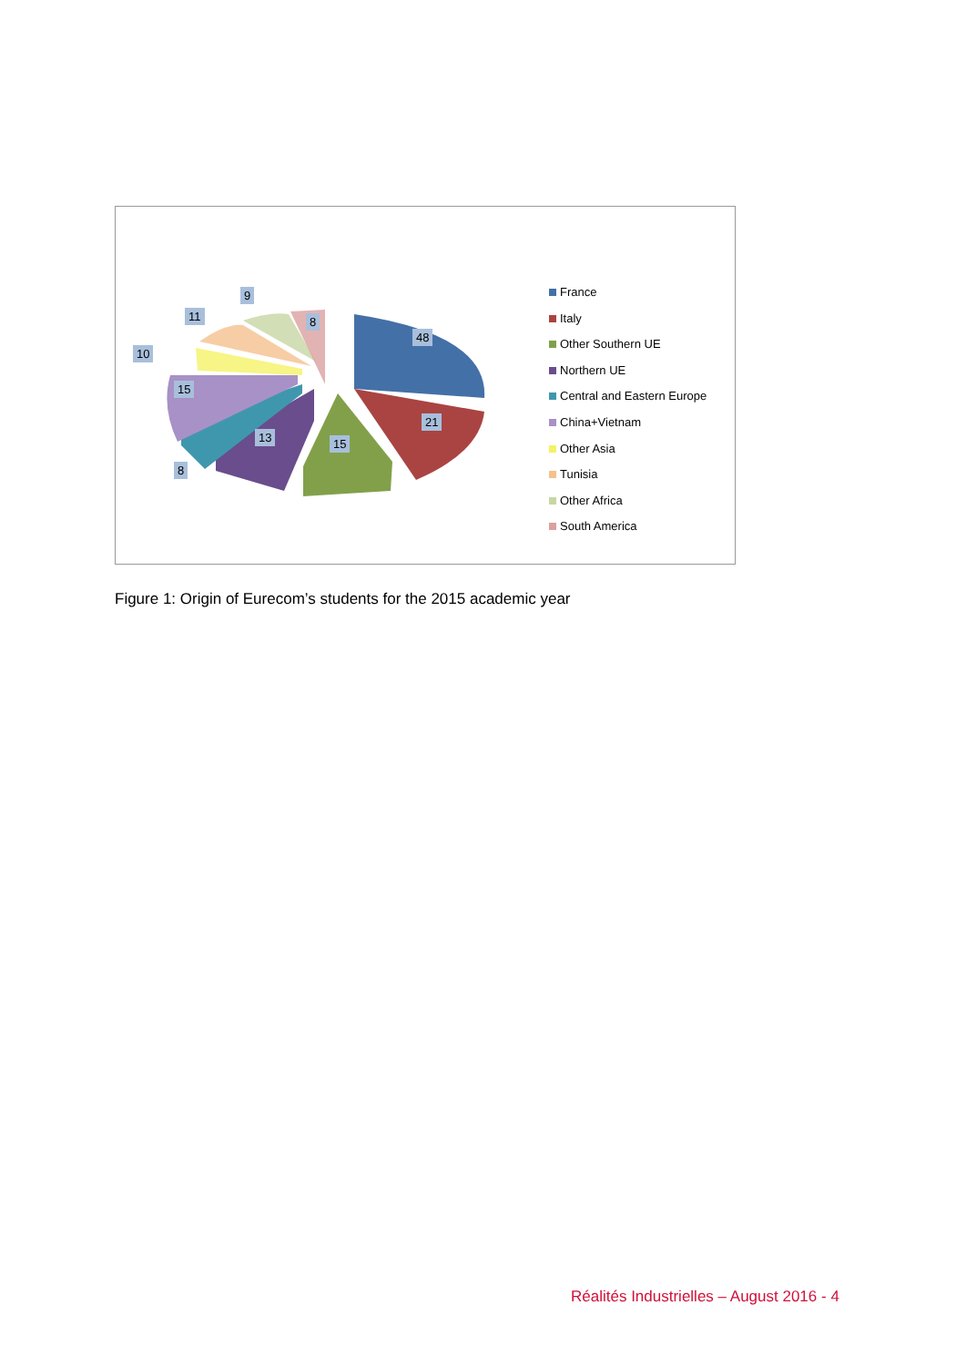9
11 8
10
48
15
21
13 15
8
France
Italy
Other Southern UE
Northern UE
Central and Eastern Europe
China+Vietnam
Other Asia
Tunisia
Other Africa
South America
Figure 1: Origin of Eurecom’s students for the 2015 academic year
Réalités Industrielles – August 2016 - 4